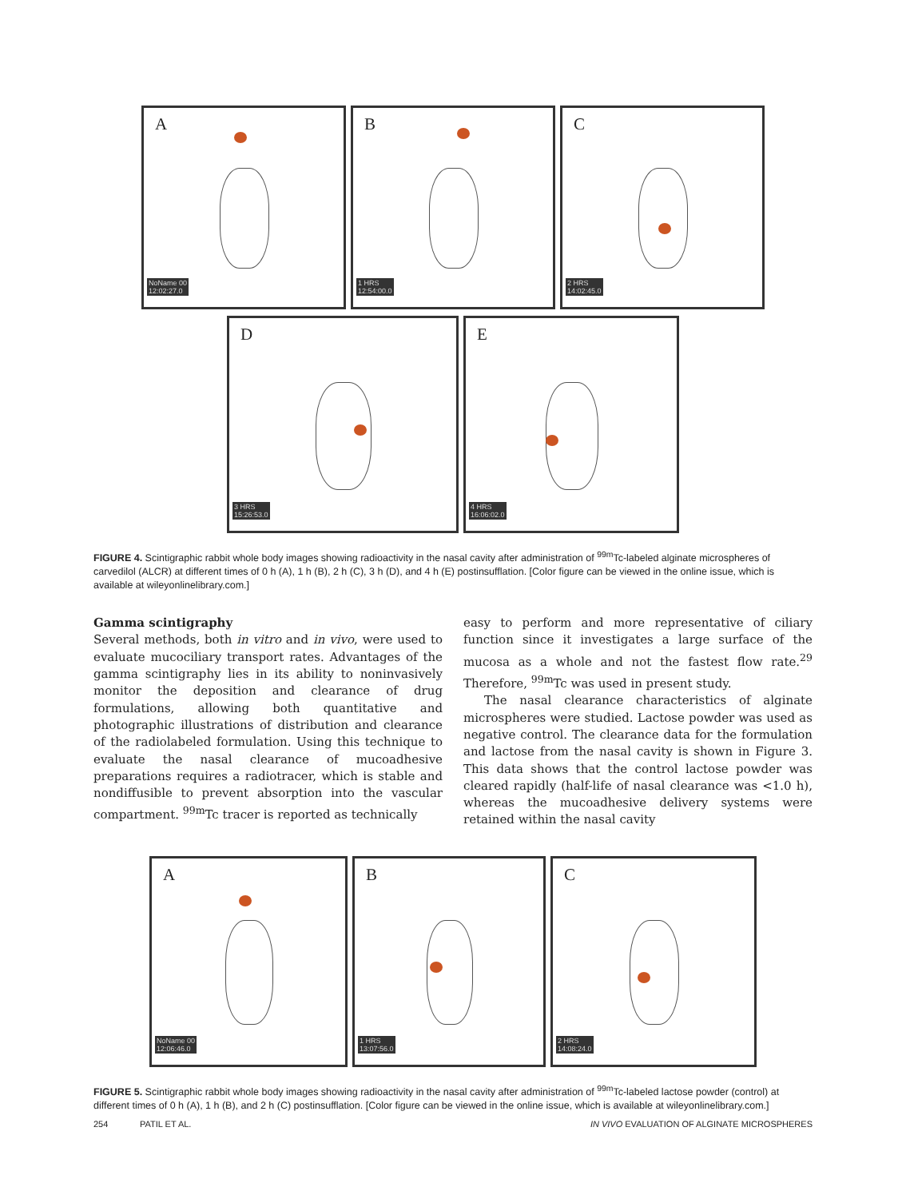A
NoName 00
12:02:27.0
B
1 HRS
12:54:00.0
C
2 HRS
14:02:45.0
D
3 HRS
15:26:53.0
E
4 HRS
16:06:02.0
FIGURE 4. Scintigraphic rabbit whole body images showing radioactivity in the nasal cavity after administration of <sup>99m</sup>Tc-labeled alginate microspheres of carvedilol (ALCR) at different times of 0 h (A), 1 h (B), 2 h (C), 3 h (D), and 4 h (E) postinsufflation. [Color figure can be viewed in the online issue, which is available at wileyonlinelibrary.com.]
Gamma scintigraphy
Several methods, both in vitro and in vivo, were used to evaluate mucociliary transport rates. Advantages of the gamma scintigraphy lies in its ability to noninvasively monitor the deposition and clearance of drug formulations, allowing both quantitative and photographic illustrations of distribution and clearance of the radiolabeled formulation. Using this technique to evaluate the nasal clearance of mucoadhesive preparations requires a radiotracer, which is stable and nondiffusible to prevent absorption into the vascular compartment. <sup>99m</sup>Tc tracer is reported as technically
easy to perform and more representative of ciliary function since it investigates a large surface of the mucosa as a whole and not the fastest flow rate.<sup>29</sup> Therefore, <sup>99m</sup>Tc was used in present study.
The nasal clearance characteristics of alginate microspheres were studied. Lactose powder was used as negative control. The clearance data for the formulation and lactose from the nasal cavity is shown in Figure 3. This data shows that the control lactose powder was cleared rapidly (half-life of nasal clearance was <1.0 h), whereas the mucoadhesive delivery systems were retained within the nasal cavity
A
NoName 00
12:06:46.0
B
1 HRS
13:07:56.0
C
2 HRS
14:08:24.0
FIGURE 5. Scintigraphic rabbit whole body images showing radioactivity in the nasal cavity after administration of <sup>99m</sup>Tc-labeled lactose powder (control) at different times of 0 h (A), 1 h (B), and 2 h (C) postinsufflation. [Color figure can be viewed in the online issue, which is available at wileyonlinelibrary.com.]
254 PATIL ET AL. IN VIVO EVALUATION OF ALGINATE MICROSPHERES